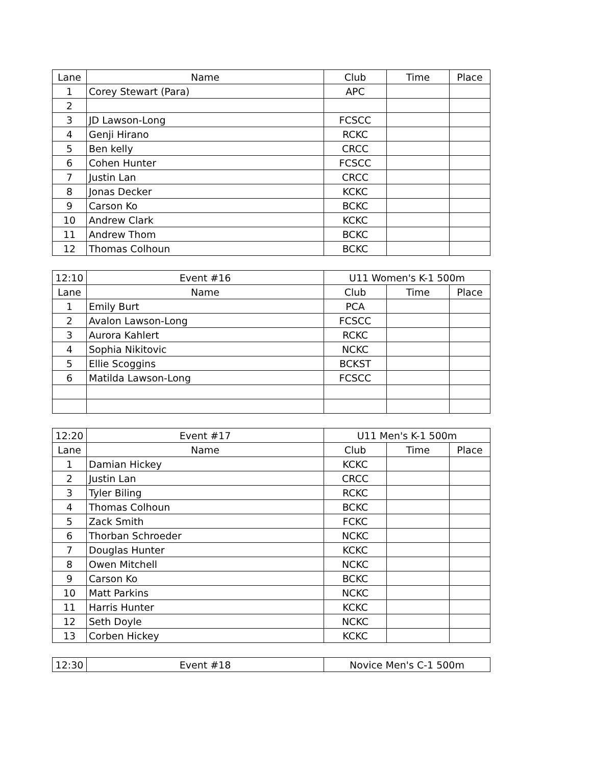| Lane | Name | Club | Time | Place |
| --- | --- | --- | --- | --- |
| 1 | Corey Stewart (Para) | APC | | |
| 2 | | | | |
| 3 | JD Lawson-Long | FCSCC | | |
| 4 | Genji Hirano | RCKC | | |
| 5 | Ben kelly | CRCC | | |
| 6 | Cohen Hunter | FCSCC | | |
| 7 | Justin Lan | CRCC | | |
| 8 | Jonas Decker | KCKC | | |
| 9 | Carson Ko | BCKC | | |
| 10 | Andrew Clark | KCKC | | |
| 11 | Andrew Thom | BCKC | | |
| 12 | Thomas Colhoun | BCKC | | |
| 12:10 | Event #16 | U11 Women's K-1 500m | | |
| Lane | Name | Club | Time | Place |
| 1 | Emily Burt | PCA | | |
| 2 | Avalon Lawson-Long | FCSCC | | |
| 3 | Aurora Kahlert | RCKC | | |
| 4 | Sophia Nikitovic | NCKC | | |
| 5 | Ellie Scoggins | BCKST | | |
| 6 | Matilda Lawson-Long | FCSCC | | |
| 12:20 | Event #17 | U11 Men's K-1 500m | | |
| Lane | Name | Club | Time | Place |
| 1 | Damian Hickey | KCKC | | |
| 2 | Justin Lan | CRCC | | |
| 3 | Tyler Biling | RCKC | | |
| 4 | Thomas Colhoun | BCKC | | |
| 5 | Zack Smith | FCKC | | |
| 6 | Thorban Schroeder | NCKC | | |
| 7 | Douglas Hunter | KCKC | | |
| 8 | Owen Mitchell | NCKC | | |
| 9 | Carson Ko | BCKC | | |
| 10 | Matt Parkins | NCKC | | |
| 11 | Harris Hunter | KCKC | | |
| 12 | Seth Doyle | NCKC | | |
| 13 | Corben Hickey | KCKC | | |
| 12:30 | Event #18 | Novice Men's C-1 500m |